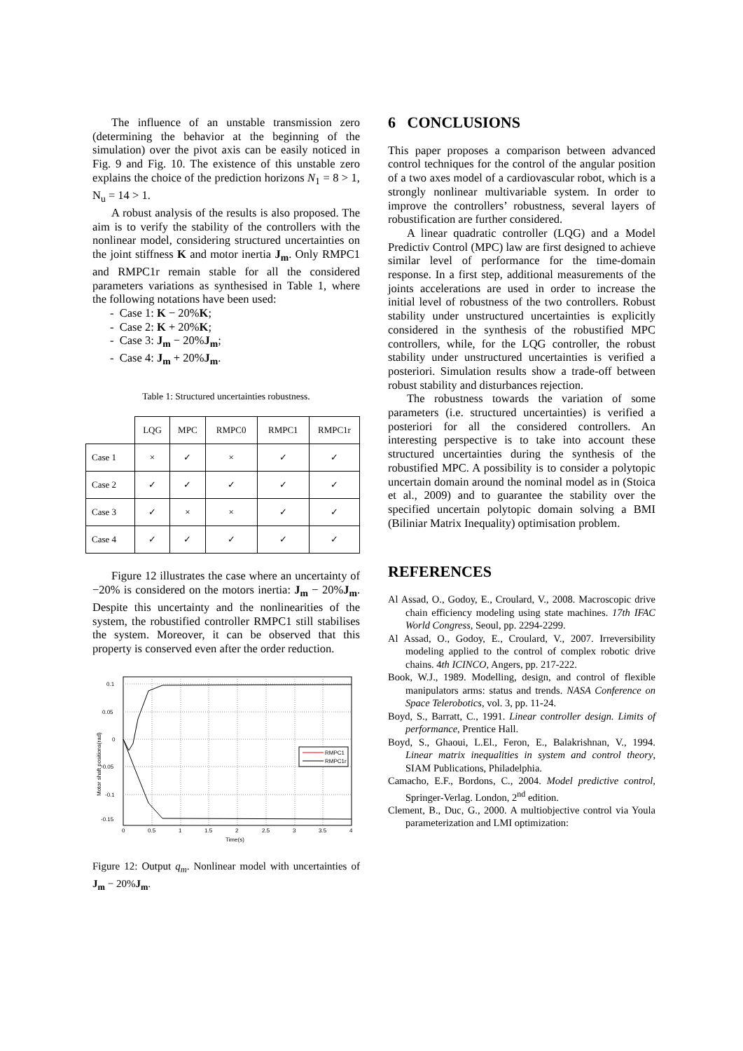The influence of an unstable transmission zero (determining the behavior at the beginning of the simulation) over the pivot axis can be easily noticed in Fig. 9 and Fig. 10. The existence of this unstable zero explains the choice of the prediction horizons N<sub>1</sub> = 8 > 1, N<sub>u</sub> = 14 > 1.
A robust analysis of the results is also proposed. The aim is to verify the stability of the controllers with the nonlinear model, considering structured uncertainties on the joint stiffness K and motor inertia J<sub>m</sub>. Only RMPC1 and RMPC1r remain stable for all the considered parameters variations as synthesised in Table 1, where the following notations have been used:
- Case 1: K − 20%K;
- Case 2: K + 20%K;
- Case 3: J<sub>m</sub> − 20%J<sub>m</sub>;
- Case 4: J<sub>m</sub> + 20%J<sub>m</sub>.
Table 1: Structured uncertainties robustness.
| | LQG | MPC | RMPC0 | RMPC1 | RMPC1r |
| --- | --- | --- | --- | --- | --- |
| Case 1 | × | ✓ | × | ✓ | ✓ |
| Case 2 | ✓ | ✓ | ✓ | ✓ | ✓ |
| Case 3 | ✓ | × | × | ✓ | ✓ |
| Case 4 | ✓ | ✓ | ✓ | ✓ | ✓ |
Figure 12 illustrates the case where an uncertainty of −20% is considered on the motors inertia: J<sub>m</sub> − 20%J<sub>m</sub>. Despite this uncertainty and the nonlinearities of the system, the robustified controller RMPC1 still stabilises the system. Moreover, it can be observed that this property is conserved even after the order reduction.
0.1
0.05
0
-0.05
-0.1
-0.15
0
0.5
1
1.5
2
2.5
3
3.5
4
Time(s)
Motor shaft positions(rad)
RMPC1
RMPC1r
Figure 12: Output q<sub>m</sub>. Nonlinear model with uncertainties of J<sub>m</sub> − 20%J<sub>m</sub>.
6 CONCLUSIONS
This paper proposes a comparison between advanced control techniques for the control of the angular position of a two axes model of a cardiovascular robot, which is a strongly nonlinear multivariable system. In order to improve the controllers’ robustness, several layers of robustification are further considered.
A linear quadratic controller (LQG) and a Model Predictiv Control (MPC) law are first designed to achieve similar level of performance for the time-domain response. In a first step, additional measurements of the joints accelerations are used in order to increase the initial level of robustness of the two controllers. Robust stability under unstructured uncertainties is explicitly considered in the synthesis of the robustified MPC controllers, while, for the LQG controller, the robust stability under unstructured uncertainties is verified a posteriori. Simulation results show a trade-off between robust stability and disturbances rejection.
The robustness towards the variation of some parameters (i.e. structured uncertainties) is verified a posteriori for all the considered controllers. An interesting perspective is to take into account these structured uncertainties during the synthesis of the robustified MPC. A possibility is to consider a polytopic uncertain domain around the nominal model as in (Stoica et al., 2009) and to guarantee the stability over the specified uncertain polytopic domain solving a BMI (Biliniar Matrix Inequality) optimisation problem.
REFERENCES
Al Assad, O., Godoy, E., Croulard, V., 2008. Macroscopic drive chain efficiency modeling using state machines. 17th IFAC World Congress, Seoul, pp. 2294-2299.
Al Assad, O., Godoy, E., Croulard, V., 2007. Irreversibility modeling applied to the control of complex robotic drive chains. 4th ICINCO, Angers, pp. 217-222.
Book, W.J., 1989. Modelling, design, and control of flexible manipulators arms: status and trends. NASA Conference on Space Telerobotics, vol. 3, pp. 11-24.
Boyd, S., Barratt, C., 1991. Linear controller design. Limits of performance, Prentice Hall.
Boyd, S., Ghaoui, L.El., Feron, E., Balakrishnan, V., 1994. Linear matrix inequalities in system and control theory, SIAM Publications, Philadelphia.
Camacho, E.F., Bordons, C., 2004. Model predictive control, Springer-Verlag. London, 2<sup>nd</sup> edition.
Clement, B., Duc, G., 2000. A multiobjective control via Youla parameterization and LMI optimization: